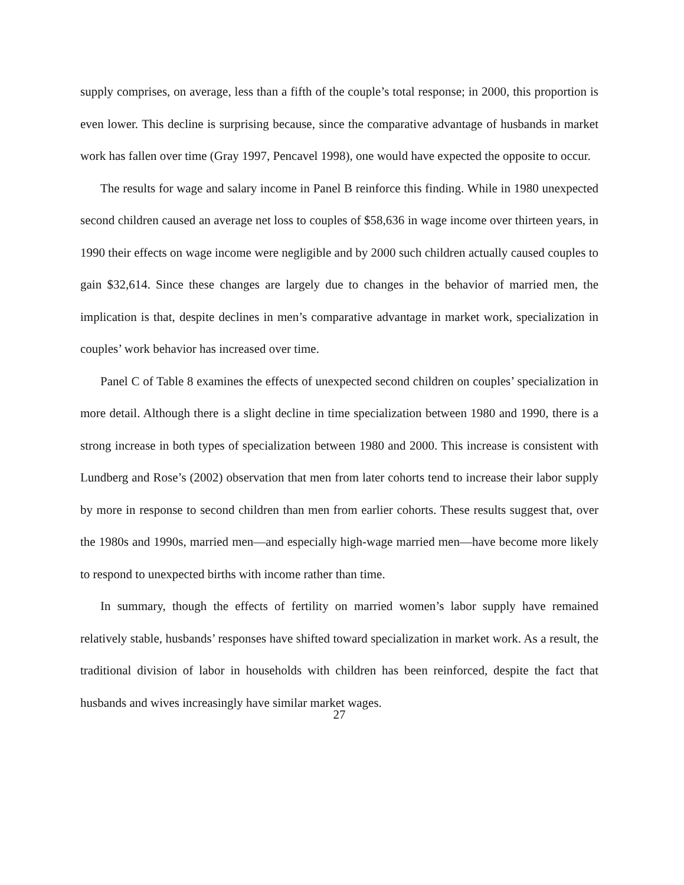supply comprises, on average, less than a fifth of the couple’s total response; in 2000, this proportion is even lower. This decline is surprising because, since the comparative advantage of husbands in market work has fallen over time (Gray 1997, Pencavel 1998), one would have expected the opposite to occur.
The results for wage and salary income in Panel B reinforce this finding. While in 1980 unexpected second children caused an average net loss to couples of $58,636 in wage income over thirteen years, in 1990 their effects on wage income were negligible and by 2000 such children actually caused couples to gain $32,614. Since these changes are largely due to changes in the behavior of married men, the implication is that, despite declines in men’s comparative advantage in market work, specialization in couples’ work behavior has increased over time.
Panel C of Table 8 examines the effects of unexpected second children on couples’ specialization in more detail. Although there is a slight decline in time specialization between 1980 and 1990, there is a strong increase in both types of specialization between 1980 and 2000. This increase is consistent with Lundberg and Rose’s (2002) observation that men from later cohorts tend to increase their labor supply by more in response to second children than men from earlier cohorts. These results suggest that, over the 1980s and 1990s, married men—and especially high-wage married men—have become more likely to respond to unexpected births with income rather than time.
In summary, though the effects of fertility on married women’s labor supply have remained relatively stable, husbands’ responses have shifted toward specialization in market work. As a result, the traditional division of labor in households with children has been reinforced, despite the fact that husbands and wives increasingly have similar market wages.
27